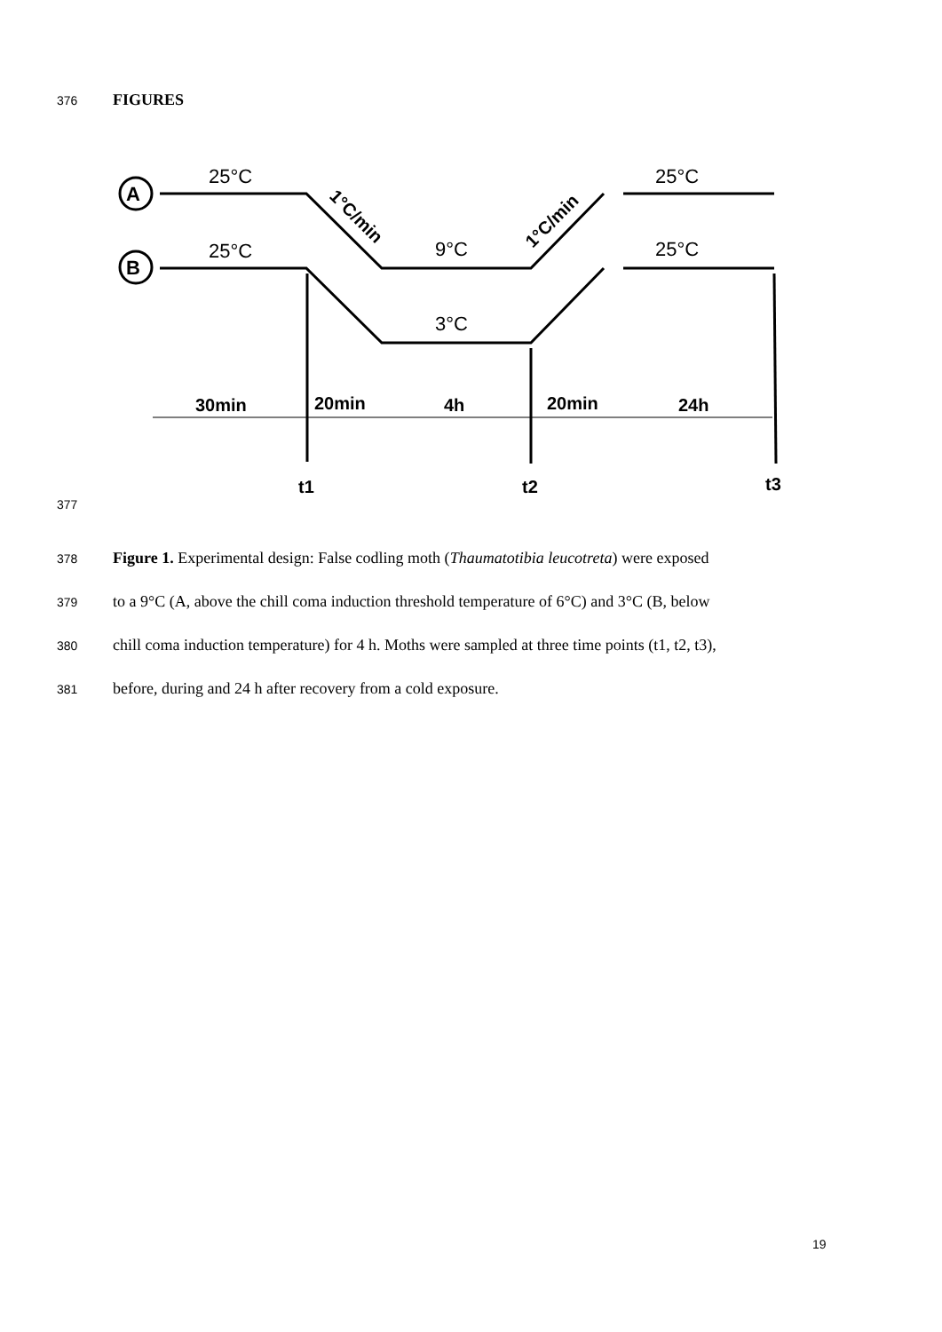376 FIGURES
A
B
25°C
25°C
25°C
9°C
25°C
3°C
30min
20min
4h
20min
24h
t1
t2
t3
1°C/min
1°C/min
377
378 Figure 1. Experimental design: False codling moth (Thaumatotibia leucotreta) were exposed
379 to a 9°C (A, above the chill coma induction threshold temperature of 6°C) and 3°C (B, below
380 chill coma induction temperature) for 4 h. Moths were sampled at three time points (t1, t2, t3),
381 before, during and 24 h after recovery from a cold exposure.
19